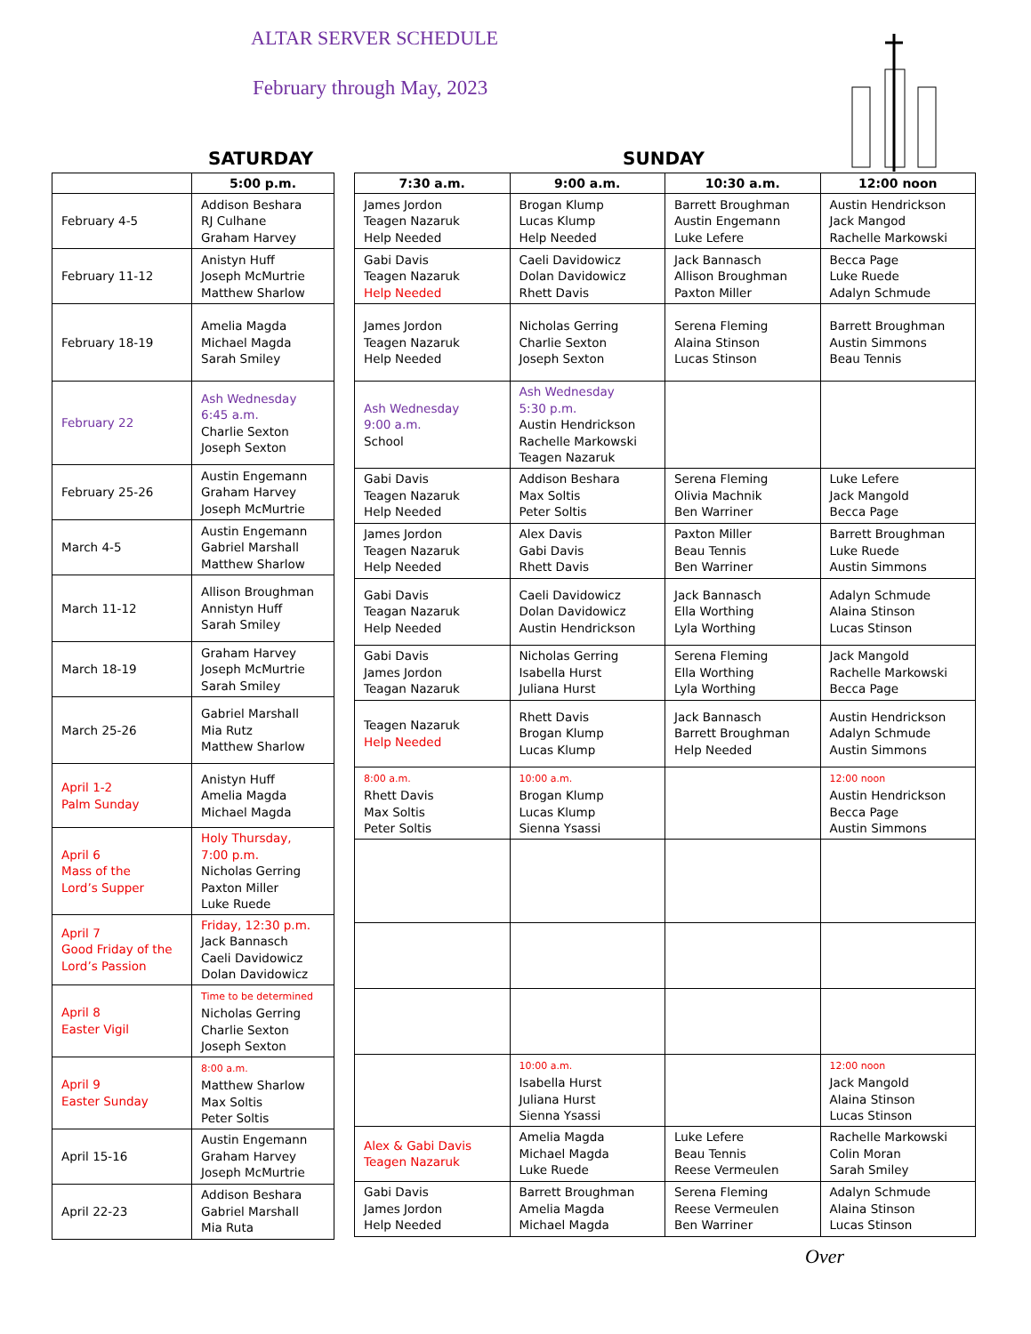ALTAR SERVER SCHEDULE
February through May, 2023
SATURDAY SUNDAY
| | 5:00 p.m. |
| --- | --- |
| February 4-5 | Addison Beshara RJ Culhane Graham Harvey |
| February 11-12 | Anistyn Huff Joseph McMurtrie Matthew Sharlow |
| February 18-19 | Amelia Magda Michael Magda Sarah Smiley |
| February 22 | Ash Wednesday 6:45 a.m. Charlie Sexton Joseph Sexton |
| February 25-26 | Austin Engemann Graham Harvey Joseph McMurtrie |
| March 4-5 | Austin Engemann Gabriel Marshall Matthew Sharlow |
| March 11-12 | Allison Broughman Annistyn Huff Sarah Smiley |
| March 18-19 | Graham Harvey Joseph McMurtrie Sarah Smiley |
| March 25-26 | Gabriel Marshall Mia Rutz Matthew Sharlow |
| April 1-2 Palm Sunday | Anistyn Huff Amelia Magda Michael Magda |
| April 6 Mass of the Lord’s Supper | Holy Thursday, 7:00 p.m. Nicholas Gerring Paxton Miller Luke Ruede |
| April 7 Good Friday of the Lord’s Passion | Friday, 12:30 p.m. Jack Bannasch Caeli Davidowicz Dolan Davidowicz |
| April 8 Easter Vigil | Time to be determined Nicholas Gerring Charlie Sexton Joseph Sexton |
| April 9 Easter Sunday | 8:00 a.m. Matthew Sharlow Max Soltis Peter Soltis |
| April 15-16 | Austin Engemann Graham Harvey Joseph McMurtrie |
| April 22-23 | Addison Beshara Gabriel Marshall Mia Ruta |
| 7:30 a.m. | 9:00 a.m. | 10:30 a.m. | 12:00 noon |
| --- | --- | --- | --- |
| James Jordon Teagen Nazaruk Help Needed | Brogan Klump Lucas Klump Help Needed | Barrett Broughman Austin Engemann Luke Lefere | Austin Hendrickson Jack Mangod Rachelle Markowski |
| Gabi Davis Teagen Nazaruk Help Needed | Caeli Davidowicz Dolan Davidowicz Rhett Davis | Jack Bannasch Allison Broughman Paxton Miller | Becca Page Luke Ruede Adalyn Schmude |
| James Jordon Teagen Nazaruk Help Needed | Nicholas Gerring Charlie Sexton Joseph Sexton | Serena Fleming Alaina Stinson Lucas Stinson | Barrett Broughman Austin Simmons Beau Tennis |
| Ash Wednesday 9:00 a.m. School | Ash Wednesday 5:30 p.m. Austin Hendrickson Rachelle Markowski Teagen Nazaruk | | |
| Gabi Davis Teagen Nazaruk Help Needed | Addison Beshara Max Soltis Peter Soltis | Serena Fleming Olivia Machnik Ben Warriner | Luke Lefere Jack Mangold Becca Page |
| James Jordon Teagen Nazaruk Help Needed | Alex Davis Gabi Davis Rhett Davis | Paxton Miller Beau Tennis Ben Warriner | Barrett Broughman Luke Ruede Austin Simmons |
| Gabi Davis Teagan Nazaruk Help Needed | Caeli Davidowicz Dolan Davidowicz Austin Hendrickson | Jack Bannasch Ella Worthing Lyla Worthing | Adalyn Schmude Alaina Stinson Lucas Stinson |
| Gabi Davis James Jordon Teagan Nazaruk | Nicholas Gerring Isabella Hurst Juliana Hurst | Serena Fleming Ella Worthing Lyla Worthing | Jack Mangold Rachelle Markowski Becca Page |
| Teagen Nazaruk Help Needed | Rhett Davis Brogan Klump Lucas Klump | Jack Bannasch Barrett Broughman Help Needed | Austin Hendrickson Adalyn Schmude Austin Simmons |
| 8:00 a.m. Rhett Davis Max Soltis Peter Soltis | 10:00 a.m. Brogan Klump Lucas Klump Sienna Ysassi | | 12:00 noon Austin Hendrickson Becca Page Austin Simmons |
| | 10:00 a.m. Isabella Hurst Juliana Hurst Sienna Ysassi | | 12:00 noon Jack Mangold Alaina Stinson Lucas Stinson |
| Alex & Gabi Davis Teagen Nazaruk | Amelia Magda Michael Magda Luke Ruede | Luke Lefere Beau Tennis Reese Vermeulen | Rachelle Markowski Colin Moran Sarah Smiley |
| Gabi Davis James Jordon Help Needed | Barrett Broughman Amelia Magda Michael Magda | Serena Fleming Reese Vermeulen Ben Warriner | Adalyn Schmude Alaina Stinson Lucas Stinson |
Over